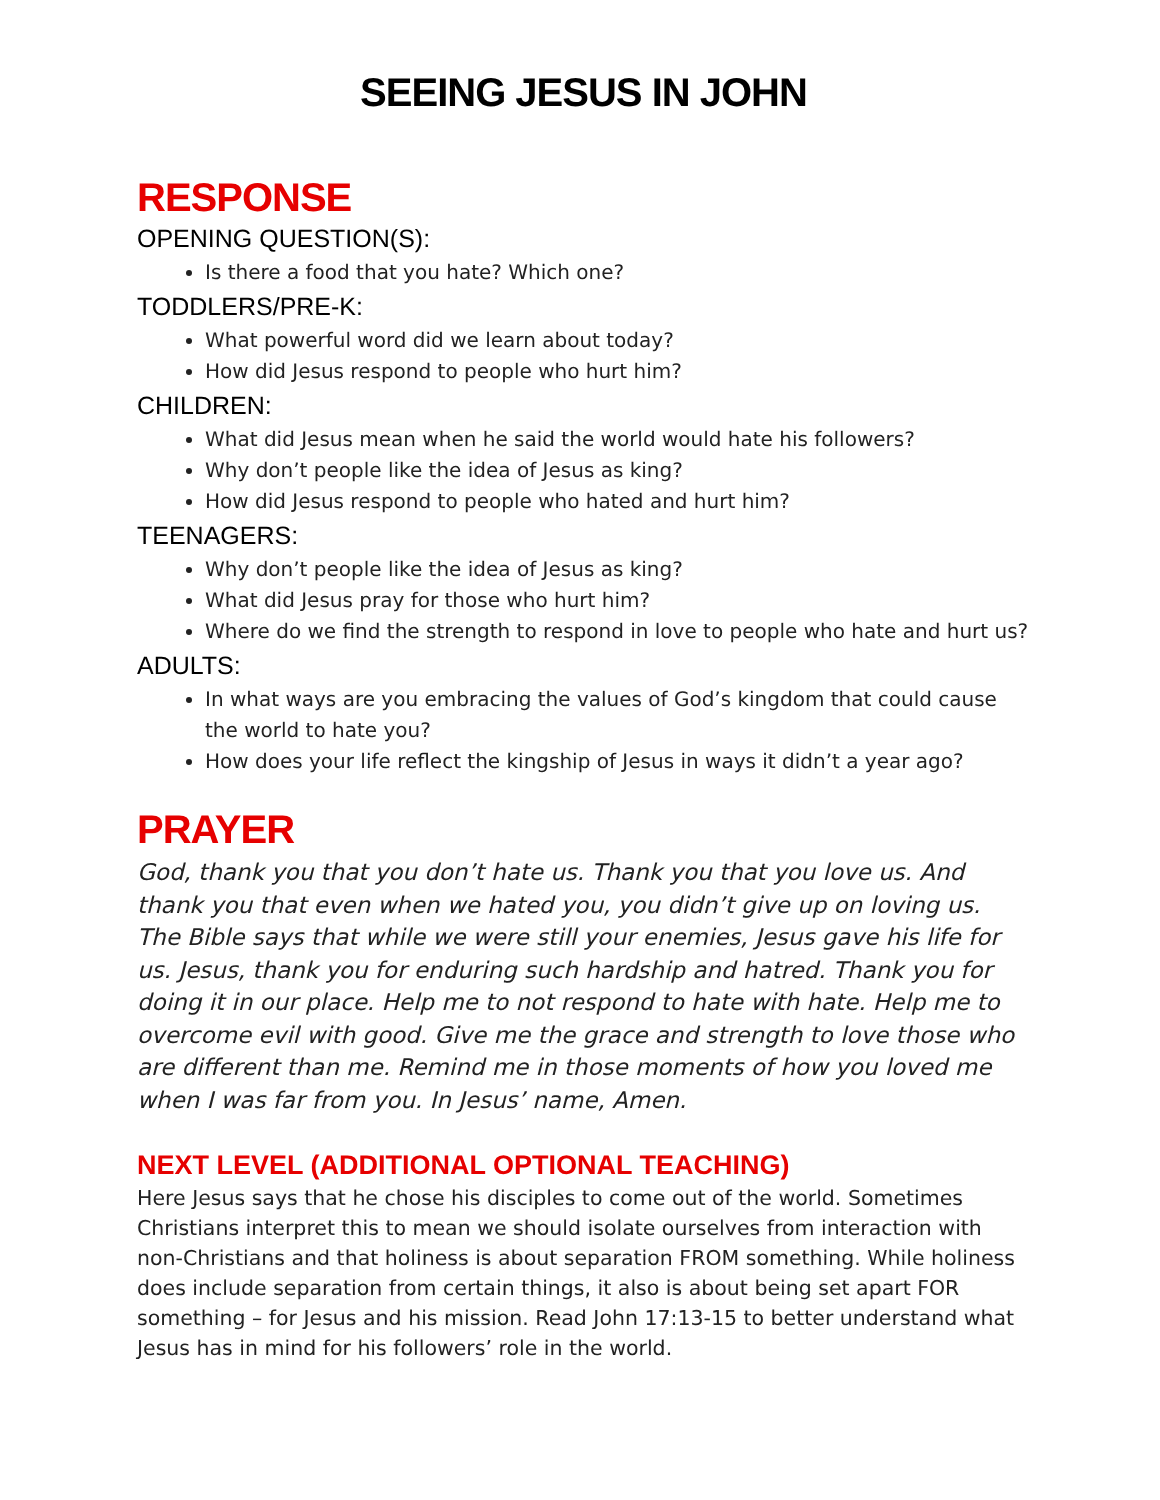SEEING JESUS IN JOHN
RESPONSE
OPENING QUESTION(S):
Is there a food that you hate? Which one?
TODDLERS/PRE-K:
What powerful word did we learn about today?
How did Jesus respond to people who hurt him?
CHILDREN:
What did Jesus mean when he said the world would hate his followers?
Why don’t people like the idea of Jesus as king?
How did Jesus respond to people who hated and hurt him?
TEENAGERS:
Why don’t people like the idea of Jesus as king?
What did Jesus pray for those who hurt him?
Where do we find the strength to respond in love to people who hate and hurt us?
ADULTS:
In what ways are you embracing the values of God’s kingdom that could cause the world to hate you?
How does your life reflect the kingship of Jesus in ways it didn’t a year ago?
PRAYER
God, thank you that you don’t hate us. Thank you that you love us. And thank you that even when we hated you, you didn’t give up on loving us. The Bible says that while we were still your enemies, Jesus gave his life for us. Jesus, thank you for enduring such hardship and hatred. Thank you for doing it in our place. Help me to not respond to hate with hate. Help me to overcome evil with good. Give me the grace and strength to love those who are different than me. Remind me in those moments of how you loved me when I was far from you. In Jesus’ name, Amen.
NEXT LEVEL (ADDITIONAL OPTIONAL TEACHING)
Here Jesus says that he chose his disciples to come out of the world. Sometimes Christians interpret this to mean we should isolate ourselves from interaction with non-Christians and that holiness is about separation FROM something. While holiness does include separation from certain things, it also is about being set apart FOR something – for Jesus and his mission. Read John 17:13-15 to better understand what Jesus has in mind for his followers’ role in the world.